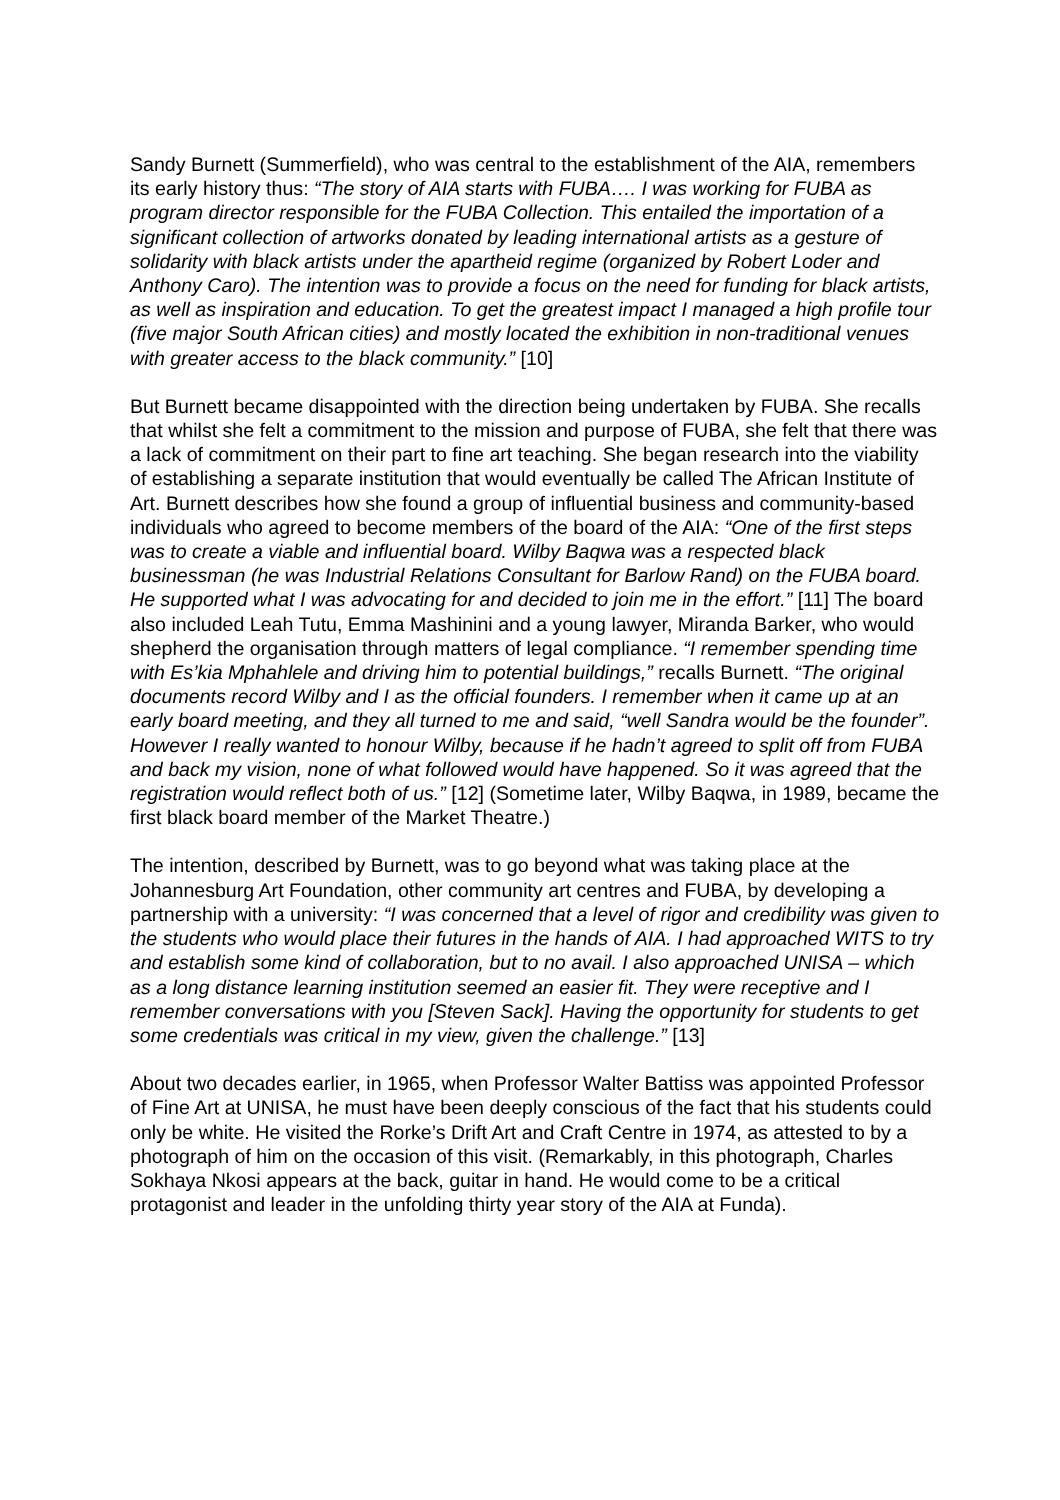Sandy Burnett (Summerfield), who was central to the establishment of the AIA, remembers its early history thus: “The story of AIA starts with FUBA…. I was working for FUBA as program director responsible for the FUBA Collection. This entailed the importation of a significant collection of artworks donated by leading international artists as a gesture of solidarity with black artists under the apartheid regime (organized by Robert Loder and Anthony Caro). The intention was to provide a focus on the need for funding for black artists, as well as inspiration and education. To get the greatest impact I managed a high profile tour (five major South African cities) and mostly located the exhibition in non-traditional venues with greater access to the black community.” [10]
But Burnett became disappointed with the direction being undertaken by FUBA. She recalls that whilst she felt a commitment to the mission and purpose of FUBA, she felt that there was a lack of commitment on their part to fine art teaching. She began research into the viability of establishing a separate institution that would eventually be called The African Institute of Art. Burnett describes how she found a group of influential business and community-based individuals who agreed to become members of the board of the AIA: “One of the first steps was to create a viable and influential board. Wilby Baqwa was a respected black businessman (he was Industrial Relations Consultant for Barlow Rand) on the FUBA board. He supported what I was advocating for and decided to join me in the effort.” [11] The board also included Leah Tutu, Emma Mashinini and a young lawyer, Miranda Barker, who would shepherd the organisation through matters of legal compliance. “I remember spending time with Es’kia Mphahlele and driving him to potential buildings,” recalls Burnett. “The original documents record Wilby and I as the official founders. I remember when it came up at an early board meeting, and they all turned to me and said, “well Sandra would be the founder”. However I really wanted to honour Wilby, because if he hadn’t agreed to split off from FUBA and back my vision, none of what followed would have happened. So it was agreed that the registration would reflect both of us.” [12] (Sometime later, Wilby Baqwa, in 1989, became the first black board member of the Market Theatre.)
The intention, described by Burnett, was to go beyond what was taking place at the Johannesburg Art Foundation, other community art centres and FUBA, by developing a partnership with a university: “I was concerned that a level of rigor and credibility was given to the students who would place their futures in the hands of AIA. I had approached WITS to try and establish some kind of collaboration, but to no avail. I also approached UNISA – which as a long distance learning institution seemed an easier fit. They were receptive and I remember conversations with you [Steven Sack]. Having the opportunity for students to get some credentials was critical in my view, given the challenge.” [13]
About two decades earlier, in 1965, when Professor Walter Battiss was appointed Professor of Fine Art at UNISA, he must have been deeply conscious of the fact that his students could only be white. He visited the Rorke’s Drift Art and Craft Centre in 1974, as attested to by a photograph of him on the occasion of this visit. (Remarkably, in this photograph, Charles Sokhaya Nkosi appears at the back, guitar in hand. He would come to be a critical protagonist and leader in the unfolding thirty year story of the AIA at Funda).